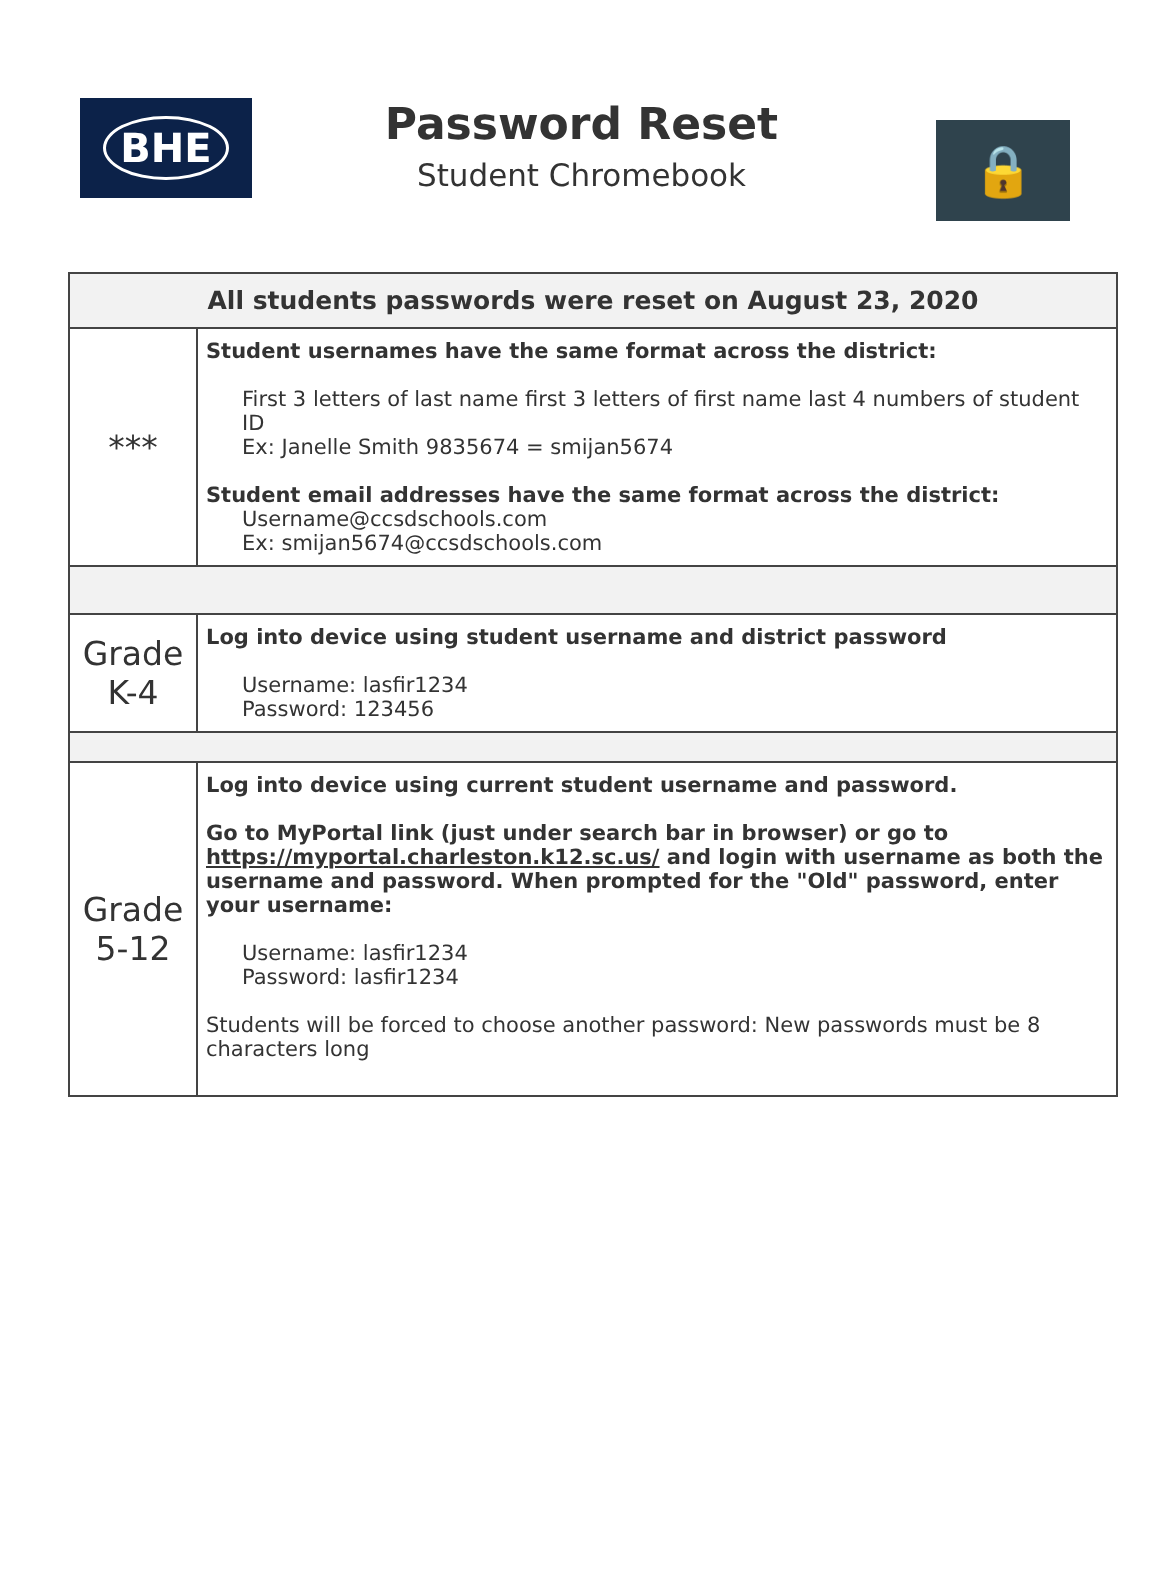BHE
Password Reset
Student Chromebook
🔒
| All students passwords were reset on August 23, 2020 | |
| --- | --- |
| *** | Student usernames have the same format across the district: First 3 letters of last name first 3 letters of first name last 4 numbers of student ID Ex: Janelle Smith 9835674 = smijan5674 Student email addresses have the same format across the district: Username@ccsdschools.com Ex: smijan5674@ccsdschools.com |
| Grade K-4 | Log into device using student username and district password Username: lasfir1234 Password: 123456 |
| Grade 5-12 | Log into device using current student username and password. Go to MyPortal link (just under search bar in browser) or go to https://myportal.charleston.k12.sc.us/ and login with username as both the username and password. When prompted for the "Old" password, enter your username: Username: lasfir1234 Password: lasfir1234 Students will be forced to choose another password: New passwords must be 8 characters long |